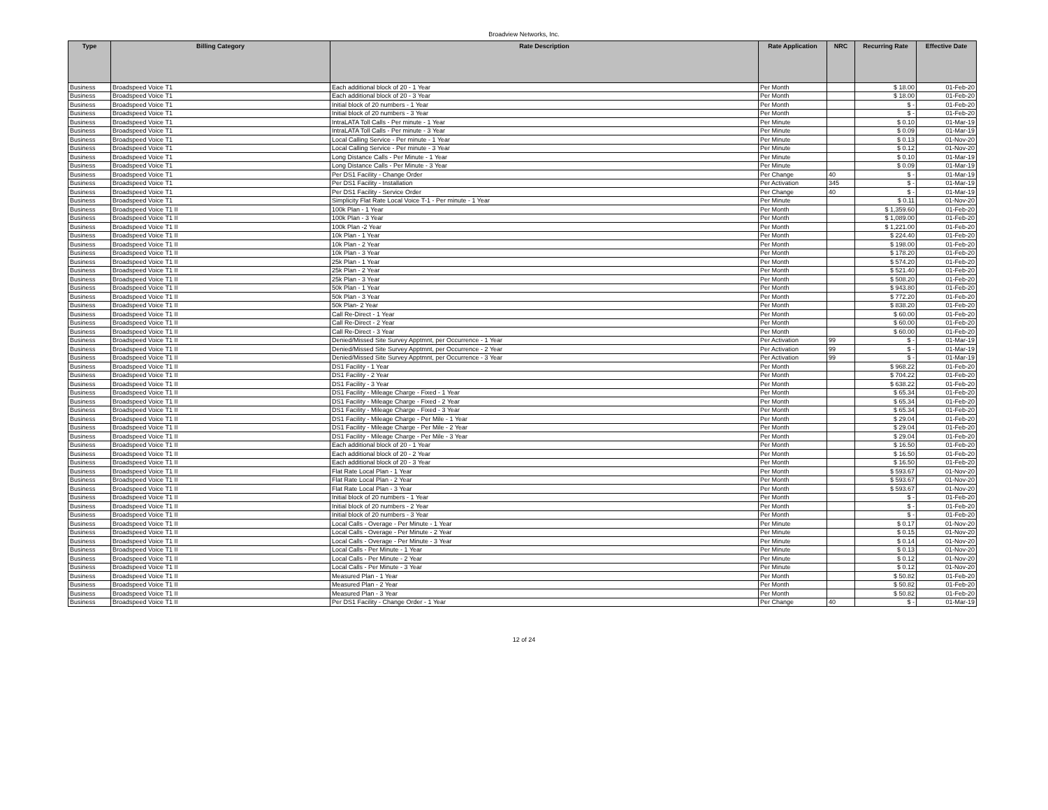Broadview Networks, Inc.
| Type | Billing Category | Rate Description | Rate Application | NRC | Recurring Rate | Effective Date |
| --- | --- | --- | --- | --- | --- | --- |
| Business | Broadspeed Voice T1 | Each additional block of 20 - 1 Year | Per Month | | $ 18.00 | 01-Feb-20 |
| Business | Broadspeed Voice T1 | Each additional block of 20 - 3 Year | Per Month | | $ 18.00 | 01-Feb-20 |
| Business | Broadspeed Voice T1 | Initial block of 20 numbers - 1 Year | Per Month | | $ - | 01-Feb-20 |
| Business | Broadspeed Voice T1 | Initial block of 20 numbers - 3 Year | Per Month | | $ - | 01-Feb-20 |
| Business | Broadspeed Voice T1 | IntraLATA Toll Calls - Per minute - 1 Year | Per Minute | | $ 0.10 | 01-Mar-19 |
| Business | Broadspeed Voice T1 | IntraLATA Toll Calls - Per minute - 3 Year | Per Minute | | $ 0.09 | 01-Mar-19 |
| Business | Broadspeed Voice T1 | Local Calling Service - Per minute - 1 Year | Per Minute | | $ 0.13 | 01-Nov-20 |
| Business | Broadspeed Voice T1 | Local Calling Service - Per minute - 3 Year | Per Minute | | $ 0.12 | 01-Nov-20 |
| Business | Broadspeed Voice T1 | Long Distance Calls - Per Minute - 1 Year | Per Minute | | $ 0.10 | 01-Mar-19 |
| Business | Broadspeed Voice T1 | Long Distance Calls - Per Minute - 3 Year | Per Minute | | $ 0.09 | 01-Mar-19 |
| Business | Broadspeed Voice T1 | Per DS1 Facility - Change Order | Per Change | 40 | $ - | 01-Mar-19 |
| Business | Broadspeed Voice T1 | Per DS1 Facility - Installation | Per Activation | 345 | $ - | 01-Mar-19 |
| Business | Broadspeed Voice T1 | Per DS1 Facility - Service Order | Per Change | 40 | $ - | 01-Mar-19 |
| Business | Broadspeed Voice T1 | Simplicity Flat Rate Local Voice T-1 - Per minute - 1 Year | Per Minute | | $ 0.11 | 01-Nov-20 |
| Business | Broadspeed Voice T1 II | 100k Plan - 1 Year | Per Month | | $ 1,359.60 | 01-Feb-20 |
| Business | Broadspeed Voice T1 II | 100k Plan - 3 Year | Per Month | | $ 1,089.00 | 01-Feb-20 |
| Business | Broadspeed Voice T1 II | 100k Plan -2 Year | Per Month | | $ 1,221.00 | 01-Feb-20 |
| Business | Broadspeed Voice T1 II | 10k Plan - 1 Year | Per Month | | $ 224.40 | 01-Feb-20 |
| Business | Broadspeed Voice T1 II | 10k Plan - 2 Year | Per Month | | $ 198.00 | 01-Feb-20 |
| Business | Broadspeed Voice T1 II | 10k Plan - 3 Year | Per Month | | $ 178.20 | 01-Feb-20 |
| Business | Broadspeed Voice T1 II | 25k Plan - 1 Year | Per Month | | $ 574.20 | 01-Feb-20 |
| Business | Broadspeed Voice T1 II | 25k Plan - 2 Year | Per Month | | $ 521.40 | 01-Feb-20 |
| Business | Broadspeed Voice T1 II | 25k Plan - 3 Year | Per Month | | $ 508.20 | 01-Feb-20 |
| Business | Broadspeed Voice T1 II | 50k Plan - 1 Year | Per Month | | $ 943.80 | 01-Feb-20 |
| Business | Broadspeed Voice T1 II | 50k Plan - 3 Year | Per Month | | $ 772.20 | 01-Feb-20 |
| Business | Broadspeed Voice T1 II | 50k Plan- 2 Year | Per Month | | $ 838.20 | 01-Feb-20 |
| Business | Broadspeed Voice T1 II | Call Re-Direct - 1 Year | Per Month | | $ 60.00 | 01-Feb-20 |
| Business | Broadspeed Voice T1 II | Call Re-Direct - 2 Year | Per Month | | $ 60.00 | 01-Feb-20 |
| Business | Broadspeed Voice T1 II | Call Re-Direct - 3 Year | Per Month | | $ 60.00 | 01-Feb-20 |
| Business | Broadspeed Voice T1 II | Denied/Missed Site Survey Apptmnt, per Occurrence - 1 Year | Per Activation | 99 | $ - | 01-Mar-19 |
| Business | Broadspeed Voice T1 II | Denied/Missed Site Survey Apptmnt, per Occurrence - 2 Year | Per Activation | 99 | $ - | 01-Mar-19 |
| Business | Broadspeed Voice T1 II | Denied/Missed Site Survey Apptmnt, per Occurrence - 3 Year | Per Activation | 99 | $ - | 01-Mar-19 |
| Business | Broadspeed Voice T1 II | DS1 Facility - 1 Year | Per Month | | $ 968.22 | 01-Feb-20 |
| Business | Broadspeed Voice T1 II | DS1 Facility - 2 Year | Per Month | | $ 704.22 | 01-Feb-20 |
| Business | Broadspeed Voice T1 II | DS1 Facility - 3 Year | Per Month | | $ 638.22 | 01-Feb-20 |
| Business | Broadspeed Voice T1 II | DS1 Facility - Mileage Charge - Fixed - 1 Year | Per Month | | $ 65.34 | 01-Feb-20 |
| Business | Broadspeed Voice T1 II | DS1 Facility - Mileage Charge - Fixed - 2 Year | Per Month | | $ 65.34 | 01-Feb-20 |
| Business | Broadspeed Voice T1 II | DS1 Facility - Mileage Charge - Fixed - 3 Year | Per Month | | $ 65.34 | 01-Feb-20 |
| Business | Broadspeed Voice T1 II | DS1 Facility - Mileage Charge - Per Mile - 1 Year | Per Month | | $ 29.04 | 01-Feb-20 |
| Business | Broadspeed Voice T1 II | DS1 Facility - Mileage Charge - Per Mile - 2 Year | Per Month | | $ 29.04 | 01-Feb-20 |
| Business | Broadspeed Voice T1 II | DS1 Facility - Mileage Charge - Per Mile - 3 Year | Per Month | | $ 29.04 | 01-Feb-20 |
| Business | Broadspeed Voice T1 II | Each additional block of 20 - 1 Year | Per Month | | $ 16.50 | 01-Feb-20 |
| Business | Broadspeed Voice T1 II | Each additional block of 20 - 2 Year | Per Month | | $ 16.50 | 01-Feb-20 |
| Business | Broadspeed Voice T1 II | Each additional block of 20 - 3 Year | Per Month | | $ 16.50 | 01-Feb-20 |
| Business | Broadspeed Voice T1 II | Flat Rate Local Plan - 1 Year | Per Month | | $ 593.67 | 01-Nov-20 |
| Business | Broadspeed Voice T1 II | Flat Rate Local Plan - 2 Year | Per Month | | $ 593.67 | 01-Nov-20 |
| Business | Broadspeed Voice T1 II | Flat Rate Local Plan - 3 Year | Per Month | | $ 593.67 | 01-Nov-20 |
| Business | Broadspeed Voice T1 II | Initial block of 20 numbers - 1 Year | Per Month | | $ - | 01-Feb-20 |
| Business | Broadspeed Voice T1 II | Initial block of 20 numbers - 2 Year | Per Month | | $ - | 01-Feb-20 |
| Business | Broadspeed Voice T1 II | Initial block of 20 numbers - 3 Year | Per Month | | $ - | 01-Feb-20 |
| Business | Broadspeed Voice T1 II | Local Calls - Overage - Per Minute - 1 Year | Per Minute | | $ 0.17 | 01-Nov-20 |
| Business | Broadspeed Voice T1 II | Local Calls - Overage - Per Minute - 2 Year | Per Minute | | $ 0.15 | 01-Nov-20 |
| Business | Broadspeed Voice T1 II | Local Calls - Overage - Per Minute - 3 Year | Per Minute | | $ 0.14 | 01-Nov-20 |
| Business | Broadspeed Voice T1 II | Local Calls - Per Minute - 1 Year | Per Minute | | $ 0.13 | 01-Nov-20 |
| Business | Broadspeed Voice T1 II | Local Calls - Per Minute - 2 Year | Per Minute | | $ 0.12 | 01-Nov-20 |
| Business | Broadspeed Voice T1 II | Local Calls - Per Minute - 3 Year | Per Minute | | $ 0.12 | 01-Nov-20 |
| Business | Broadspeed Voice T1 II | Measured Plan - 1 Year | Per Month | | $ 50.82 | 01-Feb-20 |
| Business | Broadspeed Voice T1 II | Measured Plan - 2 Year | Per Month | | $ 50.82 | 01-Feb-20 |
| Business | Broadspeed Voice T1 II | Measured Plan - 3 Year | Per Month | | $ 50.82 | 01-Feb-20 |
| Business | Broadspeed Voice T1 II | Per DS1 Facility - Change Order - 1 Year | Per Change | 40 | $ - | 01-Mar-19 |
12 of 24